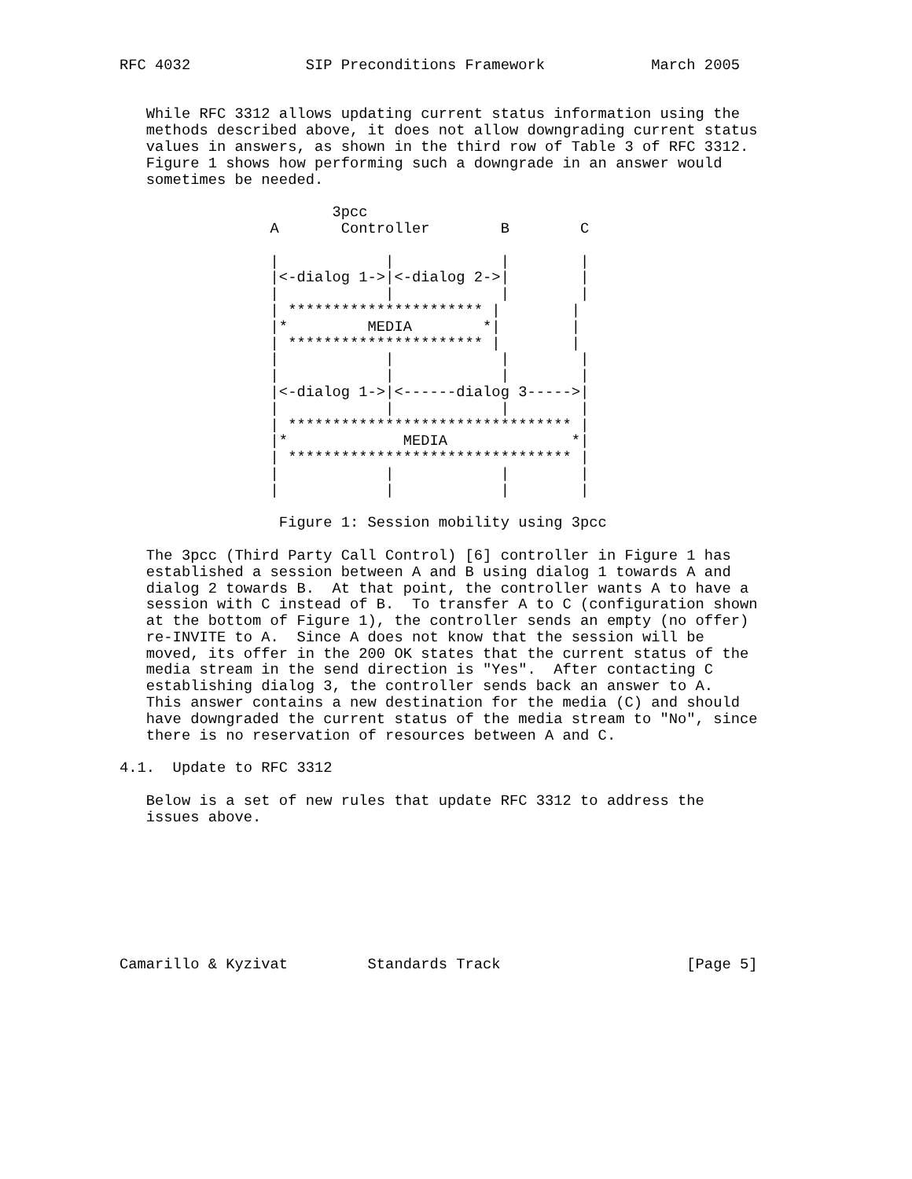RFC 4032             SIP Preconditions Framework            March 2005


   While RFC 3312 allows updating current status information using the
   methods described above, it does not allow downgrading current status
   values in answers, as shown in the third row of Table 3 of RFC 3312.
   Figure 1 shows how performing such a downgrade in an answer would
   sometimes be needed.

                        3pcc
                 A       Controller        B        C

                 |            |            |        |
                 |<-dialog 1->|<-dialog 2->|        |
                 |            |            |        |
                 | ********************** |        |
                 |*         MEDIA        *|        |
                 | ********************** |        |
                 |            |            |        |
                 |            |            |        |
                 |<-dialog 1->|<------dialog 3----->|
                 |            |            |        |
                 | ******************************** |
                 |*             MEDIA              *|
                 | ******************************** |
                 |            |            |        |
                 |            |            |        |

                  Figure 1: Session mobility using 3pcc

   The 3pcc (Third Party Call Control) [6] controller in Figure 1 has
   established a session between A and B using dialog 1 towards A and
   dialog 2 towards B.  At that point, the controller wants A to have a
   session with C instead of B.  To transfer A to C (configuration shown
   at the bottom of Figure 1), the controller sends an empty (no offer)
   re-INVITE to A.  Since A does not know that the session will be
   moved, its offer in the 200 OK states that the current status of the
   media stream in the send direction is "Yes".  After contacting C
   establishing dialog 3, the controller sends back an answer to A.
   This answer contains a new destination for the media (C) and should
   have downgraded the current status of the media stream to "No", since
   there is no reservation of resources between A and C.

4.1.  Update to RFC 3312

   Below is a set of new rules that update RFC 3312 to address the
   issues above.








Camarillo & Kyzivat         Standards Track                     [Page 5]